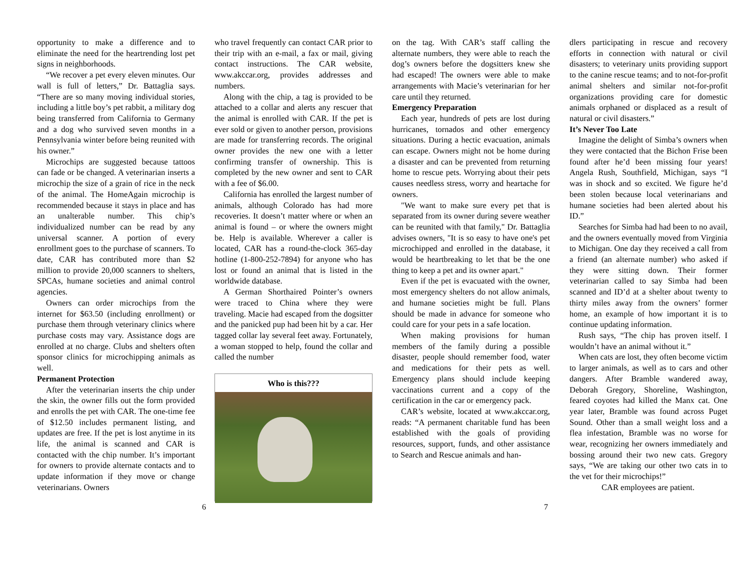opportunity to make a difference and to eliminate the need for the heartrending lost pet signs in neighborhoods.
“We recover a pet every eleven minutes. Our wall is full of letters,” Dr. Battaglia says. “There are so many moving individual stories, including a little boy’s pet rabbit, a military dog being transferred from California to Germany and a dog who survived seven months in a Pennsylvania winter before being reunited with his owner.”
Microchips are suggested because tattoos can fade or be changed. A veterinarian inserts a microchip the size of a grain of rice in the neck of the animal. The HomeAgain microchip is recommended because it stays in place and has an unalterable number. This chip’s individualized number can be read by any universal scanner. A portion of every enrollment goes to the purchase of scanners. To date, CAR has contributed more than $2 million to provide 20,000 scanners to shelters, SPCAs, humane societies and animal control agencies.
Owners can order microchips from the internet for $63.50 (including enrollment) or purchase them through veterinary clinics where purchase costs may vary. Assistance dogs are enrolled at no charge. Clubs and shelters often sponsor clinics for microchipping animals as well.
Permanent Protection
After the veterinarian inserts the chip under the skin, the owner fills out the form provided and enrolls the pet with CAR. The one-time fee of $12.50 includes permanent listing, and updates are free. If the pet is lost anytime in its life, the animal is scanned and CAR is contacted with the chip number. It’s important for owners to provide alternate contacts and to update information if they move or change veterinarians. Owners
who travel frequently can contact CAR prior to their trip with an e-mail, a fax or mail, giving contact instructions. The CAR website, www.akccar.org, provides addresses and numbers.
Along with the chip, a tag is provided to be attached to a collar and alerts any rescuer that the animal is enrolled with CAR. If the pet is ever sold or given to another person, provisions are made for transferring records. The original owner provides the new one with a letter confirming transfer of ownership. This is completed by the new owner and sent to CAR with a fee of $6.00.
California has enrolled the largest number of animals, although Colorado has had more recoveries. It doesn’t matter where or when an animal is found – or where the owners might be. Help is available. Wherever a caller is located, CAR has a round-the-clock 365-day hotline (1-800-252-7894) for anyone who has lost or found an animal that is listed in the worldwide database.
A German Shorthaired Pointer’s owners were traced to China where they were traveling. Macie had escaped from the dogsitter and the panicked pup had been hit by a car. Her tagged collar lay several feet away. Fortunately, a woman stopped to help, found the collar and called the number
Who is this???
on the tag. With CAR’s staff calling the alternate numbers, they were able to reach the dog’s owners before the dogsitters knew she had escaped! The owners were able to make arrangements with Macie’s veterinarian for her care until they returned.
Emergency Preparation
Each year, hundreds of pets are lost during hurricanes, tornados and other emergency situations. During a hectic evacuation, animals can escape. Owners might not be home during a disaster and can be prevented from returning home to rescue pets. Worrying about their pets causes needless stress, worry and heartache for owners.
"We want to make sure every pet that is separated from its owner during severe weather can be reunited with that family," Dr. Battaglia advises owners, "It is so easy to have one's pet microchipped and enrolled in the database, it would be heartbreaking to let that be the one thing to keep a pet and its owner apart."
Even if the pet is evacuated with the owner, most emergency shelters do not allow animals, and humane societies might be full. Plans should be made in advance for someone who could care for your pets in a safe location.
When making provisions for human members of the family during a possible disaster, people should remember food, water and medications for their pets as well. Emergency plans should include keeping vaccinations current and a copy of the certification in the car or emergency pack.
CAR’s website, located at www.akccar.org, reads: “A permanent charitable fund has been established with the goals of providing resources, support, funds, and other assistance to Search and Rescue animals and han-
dlers participating in rescue and recovery efforts in connection with natural or civil disasters; to veterinary units providing support to the canine rescue teams; and to not-for-profit animal shelters and similar not-for-profit organizations providing care for domestic animals orphaned or displaced as a result of natural or civil disasters.”
It’s Never Too Late
Imagine the delight of Simba’s owners when they were contacted that the Bichon Frise been found after he’d been missing four years! Angela Rush, Southfield, Michigan, says “I was in shock and so excited. We figure he’d been stolen because local veterinarians and humane societies had been alerted about his ID.”
Searches for Simba had had been to no avail, and the owners eventually moved from Virginia to Michigan. One day they received a call from a friend (an alternate number) who asked if they were sitting down. Their former veterinarian called to say Simba had been scanned and ID’d at a shelter about twenty to thirty miles away from the owners’ former home, an example of how important it is to continue updating information.
Rush says, “The chip has proven itself. I wouldn’t have an animal without it.”
When cats are lost, they often become victim to larger animals, as well as to cars and other dangers. After Bramble wandered away, Deborah Gregory, Shoreline, Washington, feared coyotes had killed the Manx cat. One year later, Bramble was found across Puget Sound. Other than a small weight loss and a flea infestation, Bramble was no worse for wear, recognizing her owners immediately and bossing around their two new cats. Gregory says, “We are taking our other two cats in to the vet for their microchips!”
CAR employees are patient.
6 7